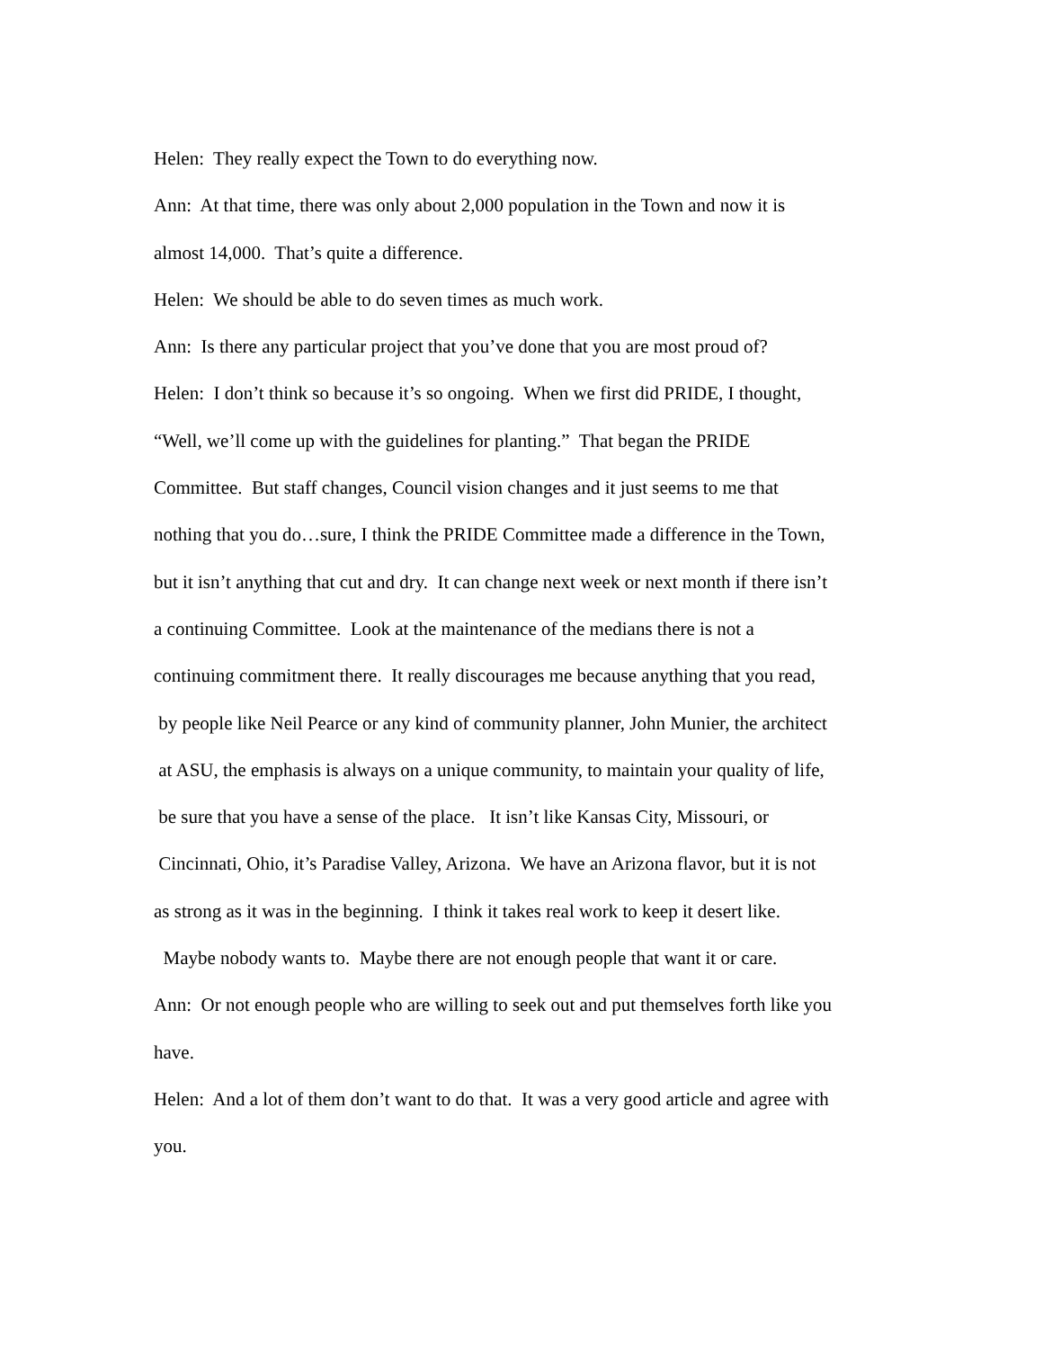Helen: They really expect the Town to do everything now.
Ann: At that time, there was only about 2,000 population in the Town and now it is
almost 14,000. That’s quite a difference.
Helen: We should be able to do seven times as much work.
Ann: Is there any particular project that you’ve done that you are most proud of?
Helen: I don’t think so because it’s so ongoing. When we first did PRIDE, I thought,
“Well, we’ll come up with the guidelines for planting.” That began the PRIDE
Committee. But staff changes, Council vision changes and it just seems to me that
nothing that you do…sure, I think the PRIDE Committee made a difference in the Town,
but it isn’t anything that cut and dry. It can change next week or next month if there isn’t
a continuing Committee. Look at the maintenance of the medians there is not a
continuing commitment there. It really discourages me because anything that you read,
by people like Neil Pearce or any kind of community planner, John Munier, the architect
at ASU, the emphasis is always on a unique community, to maintain your quality of life,
be sure that you have a sense of the place. It isn’t like Kansas City, Missouri, or
Cincinnati, Ohio, it’s Paradise Valley, Arizona. We have an Arizona flavor, but it is not
as strong as it was in the beginning. I think it takes real work to keep it desert like.
Maybe nobody wants to. Maybe there are not enough people that want it or care.
Ann: Or not enough people who are willing to seek out and put themselves forth like you
have.
Helen: And a lot of them don’t want to do that. It was a very good article and agree with
you.